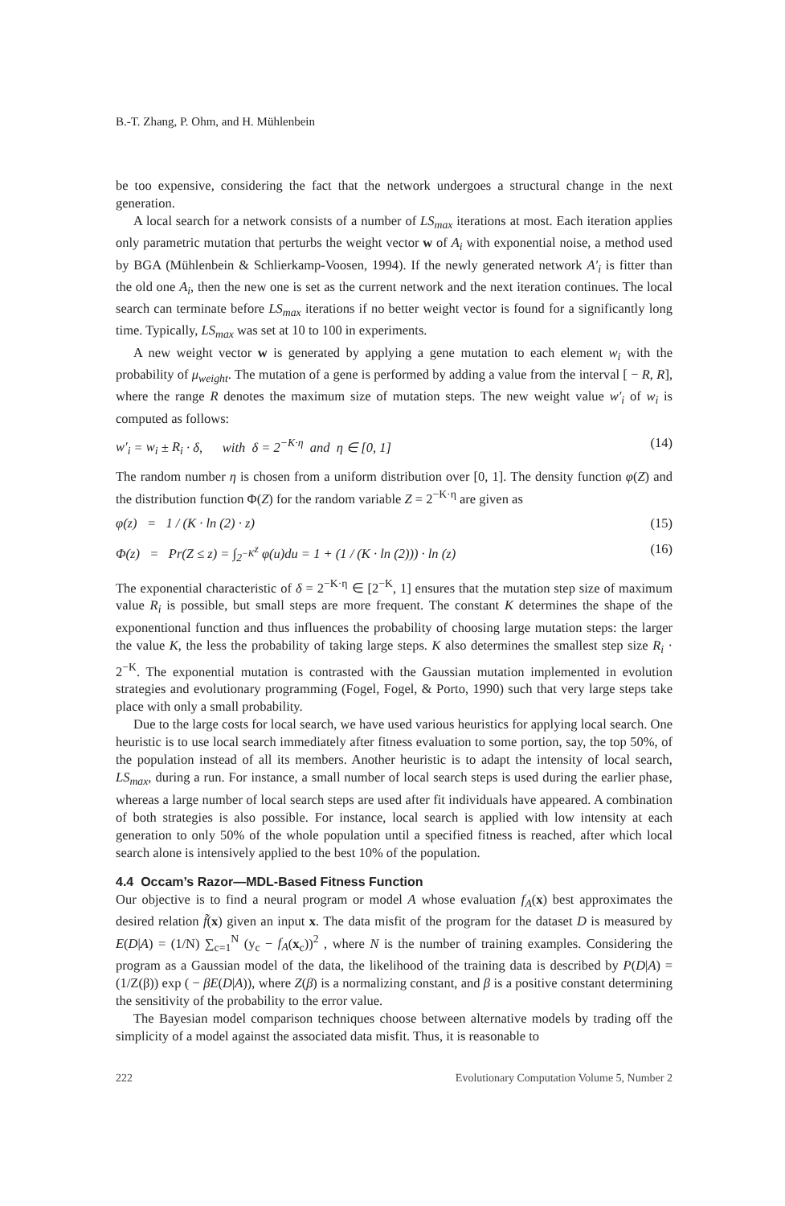B.-T. Zhang, P. Ohm, and H. Mühlenbein
be too expensive, considering the fact that the network undergoes a structural change in the next generation.
A local search for a network consists of a number of LS<sub>max</sub> iterations at most. Each iteration applies only parametric mutation that perturbs the weight vector w of A<sub>i</sub> with exponential noise, a method used by BGA (Mühlenbein & Schlierkamp-Voosen, 1994). If the newly generated network A′<sub>i</sub> is fitter than the old one A<sub>i</sub>, then the new one is set as the current network and the next iteration continues. The local search can terminate before LS<sub>max</sub> iterations if no better weight vector is found for a significantly long time. Typically, LS<sub>max</sub> was set at 10 to 100 in experiments.
A new weight vector w is generated by applying a gene mutation to each element w<sub>i</sub> with the probability of μ<sub>weight</sub>. The mutation of a gene is performed by adding a value from the interval [ − R, R], where the range R denotes the maximum size of mutation steps. The new weight value w′<sub>i</sub> of w<sub>i</sub> is computed as follows:
w′<sub>i</sub> = w<sub>i</sub> ± R<sub>i</sub> · δ, with δ = 2<sup>−K·η</sup> and η ∈ [0, 1] (14)
The random number η is chosen from a uniform distribution over [0, 1]. The density function φ(Z) and the distribution function Φ(Z) for the random variable Z = 2<sup>−K·η</sup> are given as
φ(z) = 1 / (K · ln (2) · z) (15)
Φ(z) = Pr(Z ≤ z) = ∫<sub>2<sup>−K</sup></sub><sup>z</sup> φ(u)du = 1 + (1 / (K · ln (2))) · ln (z) (16)
The exponential characteristic of δ = 2<sup>−K·η</sup> ∈ [2<sup>−K</sup>, 1] ensures that the mutation step size of maximum value R<sub>i</sub> is possible, but small steps are more frequent. The constant K determines the shape of the exponentional function and thus influences the probability of choosing large mutation steps: the larger the value K, the less the probability of taking large steps. K also determines the smallest step size R<sub>i</sub> · 2<sup>−K</sup>. The exponential mutation is contrasted with the Gaussian mutation implemented in evolution strategies and evolutionary programming (Fogel, Fogel, & Porto, 1990) such that very large steps take place with only a small probability.
Due to the large costs for local search, we have used various heuristics for applying local search. One heuristic is to use local search immediately after fitness evaluation to some portion, say, the top 50%, of the population instead of all its members. Another heuristic is to adapt the intensity of local search, LS<sub>max</sub>, during a run. For instance, a small number of local search steps is used during the earlier phase, whereas a large number of local search steps are used after fit individuals have appeared. A combination of both strategies is also possible. For instance, local search is applied with low intensity at each generation to only 50% of the whole population until a specified fitness is reached, after which local search alone is intensively applied to the best 10% of the population.
4.4 Occam’s Razor—MDL-Based Fitness Function
Our objective is to find a neural program or model A whose evaluation f<sub>A</sub>(x) best approximates the desired relation f̃(x) given an input x. The data misfit of the program for the dataset D is measured by E(D|A) = (1/N) ∑<sub>c=1</sub><sup>N</sup> (y<sub>c</sub> − f<sub>A</sub>(x<sub>c</sub>))<sup>2</sup> , where N is the number of training examples. Considering the program as a Gaussian model of the data, the likelihood of the training data is described by P(D|A) = (1/Z(β)) exp ( − βE(D|A)), where Z(β) is a normalizing constant, and β is a positive constant determining the sensitivity of the probability to the error value.
The Bayesian model comparison techniques choose between alternative models by trading off the simplicity of a model against the associated data misfit. Thus, it is reasonable to
222 Evolutionary Computation Volume 5, Number 2